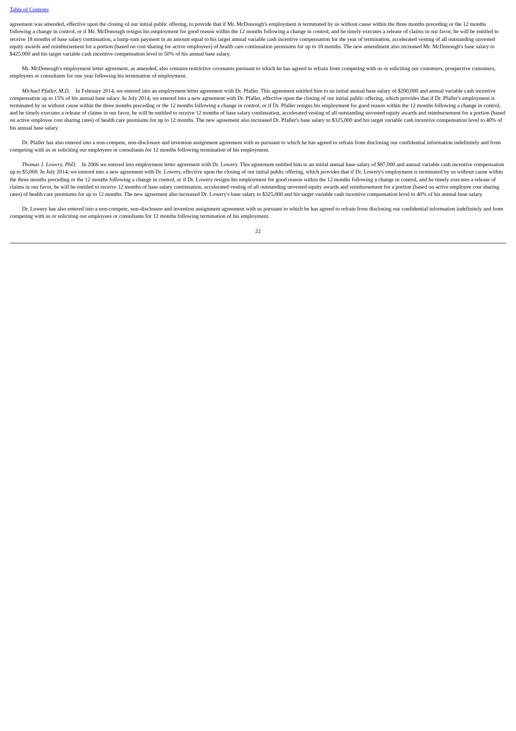Table of Contents
agreement was amended, effective upon the closing of our initial public offering, to provide that if Mr. McDonough's employment is terminated by us without cause within the three months preceding or the 12 months following a change in control, or if Mr. McDonough resigns his employment for good reason within the 12 months following a change in control, and he timely executes a release of claims in our favor, he will be entitled to receive 18 months of base salary continuation, a lump-sum payment in an amount equal to his target annual variable cash incentive compensation for the year of termination, accelerated vesting of all outstanding unvested equity awards and reimbursement for a portion (based on cost sharing for active employees) of health care continuation premiums for up to 18 months. The new amendment also increased Mr. McDonough's base salary to $425,000 and his target variable cash incentive compensation level to 50% of his annual base salary.
Mr. McDonough's employment letter agreement, as amended, also contains restrictive covenants pursuant to which he has agreed to refrain from competing with us or soliciting our customers, prospective customers, employees or consultants for one year following his termination of employment.
Michael Pfaller, M.D. In February 2014, we entered into an employment letter agreement with Dr. Pfaller. This agreement entitled him to an initial annual base salary of $200,000 and annual variable cash incentive compensation up to 15% of his annual base salary. In July 2014, we entered into a new agreement with Dr. Pfaller, effective upon the closing of our initial public offering, which provides that if Dr. Pfaller's employment is terminated by us without cause within the three months preceding or the 12 months following a change in control, or if Dr. Pfaller resigns his employment for good reason within the 12 months following a change in control, and he timely executes a release of claims in our favor, he will be entitled to receive 12 months of base salary continuation, accelerated vesting of all outstanding unvested equity awards and reimbursement for a portion (based on active employee cost sharing rates) of health care premiums for up to 12 months. The new agreement also increased Dr. Pfaller's base salary to $325,000 and his target variable cash incentive compensation level to 40% of his annual base salary.
Dr. Pfaller has also entered into a non-compete, non-disclosure and invention assignment agreement with us pursuant to which he has agreed to refrain from disclosing our confidential information indefinitely and from competing with us or soliciting our employees or consultants for 12 months following termination of his employment.
Thomas J. Lowery, PhD. In 2006 we entered into employment letter agreement with Dr. Lowery. This agreement entitled him to an initial annual base salary of $87,000 and annual variable cash incentive compensation up to $5,000. In July 2014, we entered into a new agreement with Dr. Lowery, effective upon the closing of our initial public offering, which provides that if Dr. Lowery's employment is terminated by us without cause within the three months preceding or the 12 months following a change in control, or if Dr. Lowery resigns his employment for good reason within the 12 months following a change in control, and he timely executes a release of claims in our favor, he will be entitled to receive 12 months of base salary continuation, accelerated vesting of all outstanding unvested equity awards and reimbursement for a portion (based on active employee cost sharing rates) of health care premiums for up to 12 months. The new agreement also increased Dr. Lowery's base salary to $325,000 and his target variable cash incentive compensation level to 40% of his annual base salary.
Dr. Lowery has also entered into a non-compete, non-disclosure and invention assignment agreement with us pursuant to which he has agreed to refrain from disclosing our confidential information indefinitely and from competing with us or soliciting our employees or consultants for 12 months following termination of his employment.
22